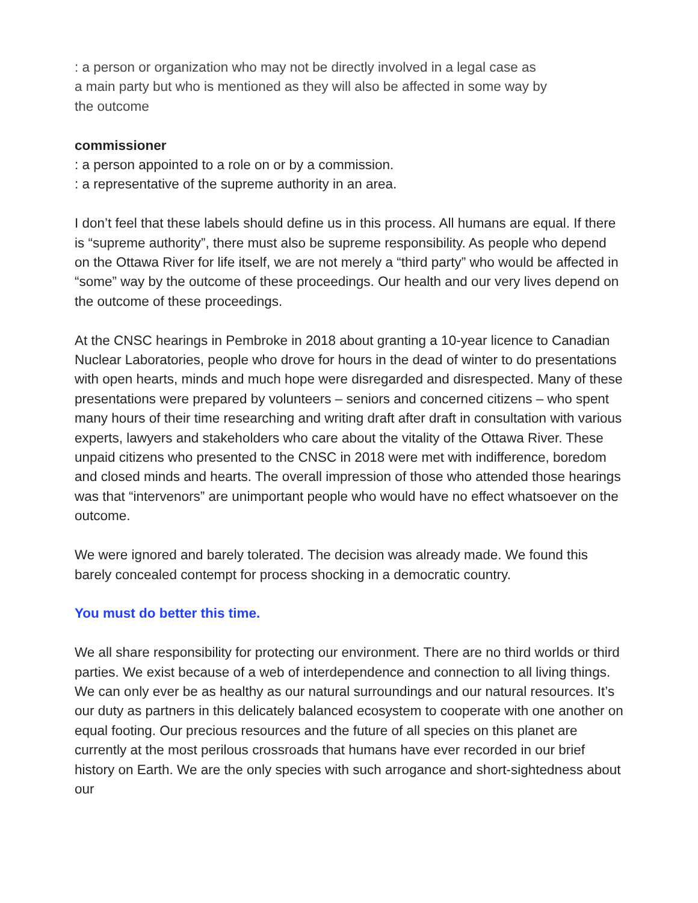: a person or organization who may not be directly involved in a legal case as
a main party but who is mentioned as they will also be affected in some way by
the outcome
commissioner
: a person appointed to a role on or by a commission.
: a representative of the supreme authority in an area.
I don’t feel that these labels should define us in this process. All humans are equal. If there is “supreme authority”, there must also be supreme responsibility. As people who depend on the Ottawa River for life itself, we are not merely a “third party” who would be affected in “some” way by the outcome of these proceedings. Our health and our very lives depend on the outcome of these proceedings.
At the CNSC hearings in Pembroke in 2018 about granting a 10-year licence to Canadian Nuclear Laboratories, people who drove for hours in the dead of winter to do presentations with open hearts, minds and much hope were disregarded and disrespected. Many of these presentations were prepared by volunteers – seniors and concerned citizens – who spent many hours of their time researching and writing draft after draft in consultation with various experts, lawyers and stakeholders who care about the vitality of the Ottawa River. These unpaid citizens who presented to the CNSC in 2018 were met with indifference, boredom and closed minds and hearts. The overall impression of those who attended those hearings was that “intervenors” are unimportant people who would have no effect whatsoever on the outcome.
We were ignored and barely tolerated. The decision was already made. We found this barely concealed contempt for process shocking in a democratic country.
You must do better this time.
We all share responsibility for protecting our environment. There are no third worlds or third parties. We exist because of a web of interdependence and connection to all living things. We can only ever be as healthy as our natural surroundings and our natural resources. It’s our duty as partners in this delicately balanced ecosystem to cooperate with one another on equal footing. Our precious resources and the future of all species on this planet are currently at the most perilous crossroads that humans have ever recorded in our brief history on Earth. We are the only species with such arrogance and short-sightedness about our